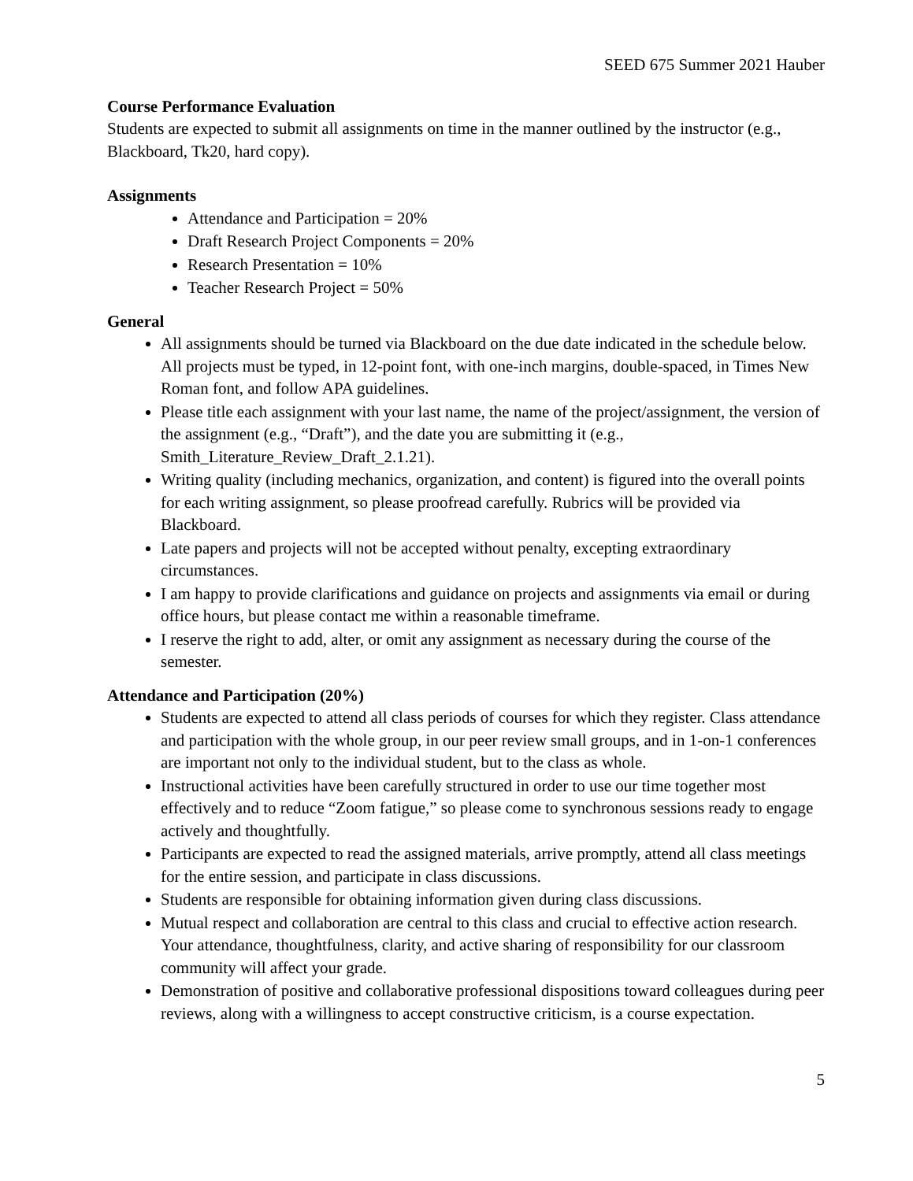SEED 675 Summer 2021 Hauber
Course Performance Evaluation
Students are expected to submit all assignments on time in the manner outlined by the instructor (e.g., Blackboard, Tk20, hard copy).
Assignments
Attendance and Participation = 20%
Draft Research Project Components = 20%
Research Presentation = 10%
Teacher Research Project = 50%
General
All assignments should be turned via Blackboard on the due date indicated in the schedule below. All projects must be typed, in 12-point font, with one-inch margins, double-spaced, in Times New Roman font, and follow APA guidelines.
Please title each assignment with your last name, the name of the project/assignment, the version of the assignment (e.g., “Draft”), and the date you are submitting it (e.g., Smith_Literature_Review_Draft_2.1.21).
Writing quality (including mechanics, organization, and content) is figured into the overall points for each writing assignment, so please proofread carefully. Rubrics will be provided via Blackboard.
Late papers and projects will not be accepted without penalty, excepting extraordinary circumstances.
I am happy to provide clarifications and guidance on projects and assignments via email or during office hours, but please contact me within a reasonable timeframe.
I reserve the right to add, alter, or omit any assignment as necessary during the course of the semester.
Attendance and Participation (20%)
Students are expected to attend all class periods of courses for which they register. Class attendance and participation with the whole group, in our peer review small groups, and in 1-on-1 conferences are important not only to the individual student, but to the class as whole.
Instructional activities have been carefully structured in order to use our time together most effectively and to reduce “Zoom fatigue,” so please come to synchronous sessions ready to engage actively and thoughtfully.
Participants are expected to read the assigned materials, arrive promptly, attend all class meetings for the entire session, and participate in class discussions.
Students are responsible for obtaining information given during class discussions.
Mutual respect and collaboration are central to this class and crucial to effective action research. Your attendance, thoughtfulness, clarity, and active sharing of responsibility for our classroom community will affect your grade.
Demonstration of positive and collaborative professional dispositions toward colleagues during peer reviews, along with a willingness to accept constructive criticism, is a course expectation.
5